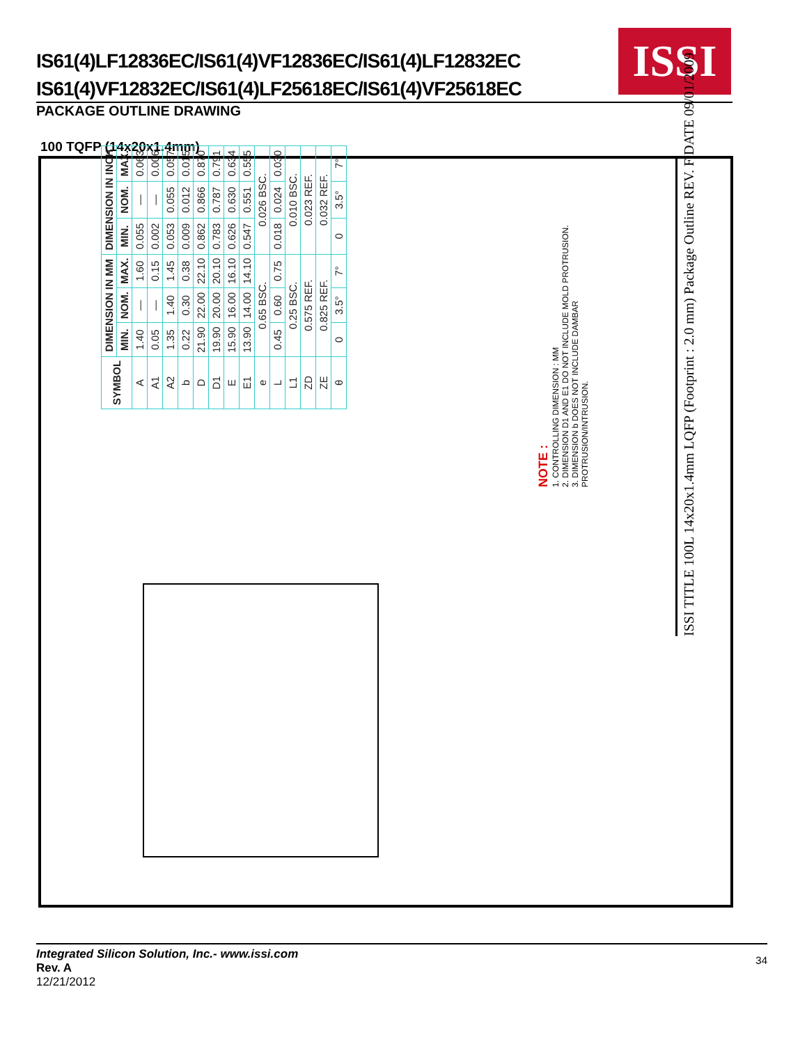IS61(4)LF12836EC/IS61(4)VF12836EC/IS61(4)LF12832EC
IS61(4)VF12832EC/IS61(4)LF25618EC/IS61(4)VF25618EC
ISSI
PACKAGE OUTLINE DRAWING
100 TQFP (14x20x1.4mm)
| SYMBOL | DIMENSION IN MM | | | DIMENSION IN INCH | | |
| --- | --- | --- | --- | --- | --- | --- |
| | MIN. | NOM. | MAX. | MIN. | NOM. | MAX. |
| A | 1.40 | — | 1.60 | 0.055 | — | 0.063 |
| A1 | 0.05 | — | 0.15 | 0.002 | — | 0.006 |
| A2 | 1.35 | 1.40 | 1.45 | 0.053 | 0.055 | 0.057 |
| b | 0.22 | 0.30 | 0.38 | 0.009 | 0.012 | 0.015 |
| D | 21.90 | 22.00 | 22.10 | 0.862 | 0.866 | 0.870 |
| D1 | 19.90 | 20.00 | 20.10 | 0.783 | 0.787 | 0.791 |
| E | 15.90 | 16.00 | 16.10 | 0.626 | 0.630 | 0.634 |
| E1 | 13.90 | 14.00 | 14.10 | 0.547 | 0.551 | 0.555 |
| e | 0.65 BSC. | | | 0.026 BSC. | | |
| L | 0.45 | 0.60 | 0.75 | 0.018 | 0.024 | 0.030 |
| L1 | 0.25 BSC. | | | 0.010 BSC. | | |
| ZD | 0.575 REF. | | | 0.023 REF. | | |
| ZE | 0.825 REF. | | | 0.032 REF. | | |
| θ | 0 | 3.5° | 7° | 0 | 3.5° | 7° |
NOTE :
1. CONTROLLING DIMENSION : MM
2. DIMENSION D1 AND E1 DO NOT INCLUDE MOLD PROTRUSION.
3. DIMENSION b DOES NOT INCLUDE DAMBAR PROTRUSION/INTRUSION.
ISSI TITLE 100L 14x20x1.4mm LQFP (Footprint : 2.0 mm) Package Outline REV. F DATE 09/01/2009
Integrated Silicon Solution, Inc.- www.issi.com
Rev. A
12/21/2012
34